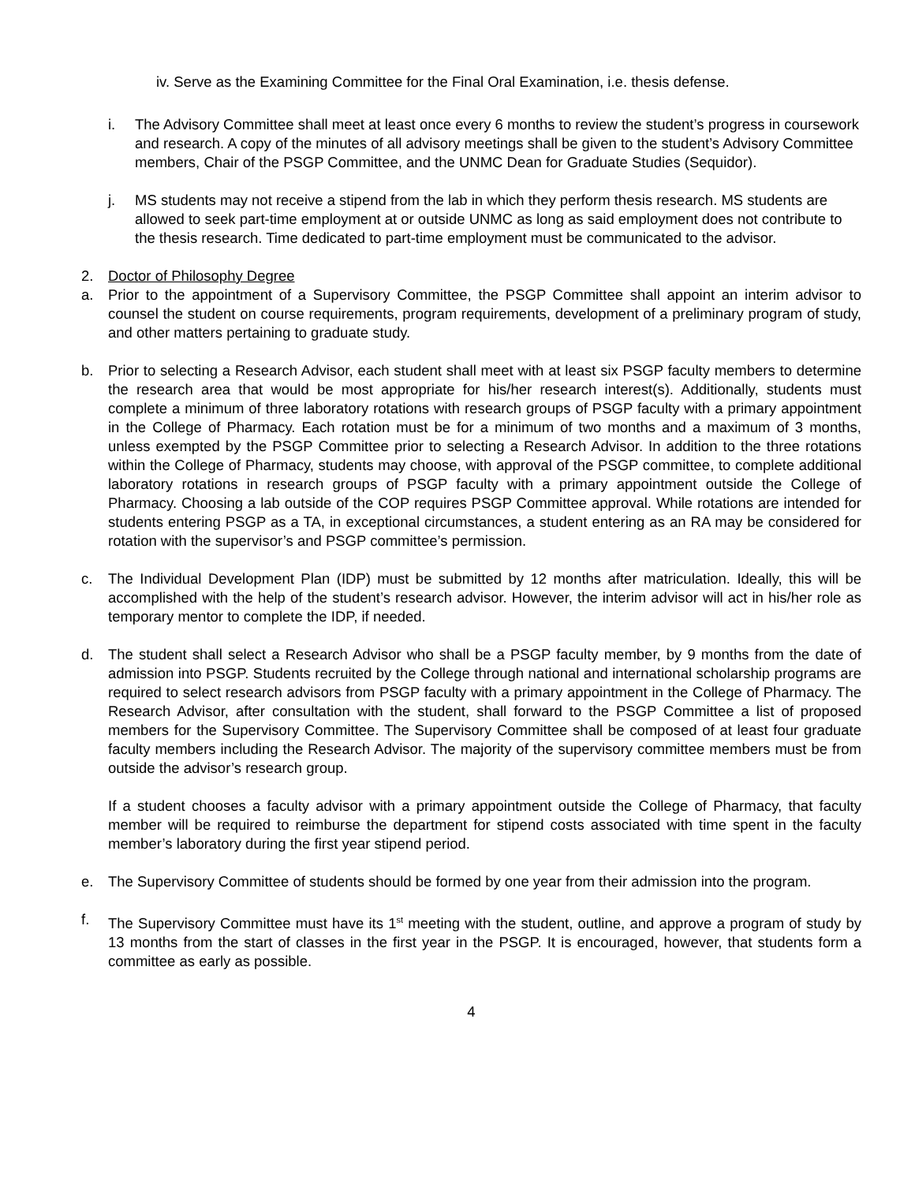iv. Serve as the Examining Committee for the Final Oral Examination, i.e. thesis defense.
i. The Advisory Committee shall meet at least once every 6 months to review the student’s progress in coursework and research. A copy of the minutes of all advisory meetings shall be given to the student’s Advisory Committee members, Chair of the PSGP Committee, and the UNMC Dean for Graduate Studies (Sequidor).
j. MS students may not receive a stipend from the lab in which they perform thesis research. MS students are allowed to seek part-time employment at or outside UNMC as long as said employment does not contribute to the thesis research. Time dedicated to part-time employment must be communicated to the advisor.
2. Doctor of Philosophy Degree
a. Prior to the appointment of a Supervisory Committee, the PSGP Committee shall appoint an interim advisor to counsel the student on course requirements, program requirements, development of a preliminary program of study, and other matters pertaining to graduate study.
b. Prior to selecting a Research Advisor, each student shall meet with at least six PSGP faculty members to determine the research area that would be most appropriate for his/her research interest(s). Additionally, students must complete a minimum of three laboratory rotations with research groups of PSGP faculty with a primary appointment in the College of Pharmacy. Each rotation must be for a minimum of two months and a maximum of 3 months, unless exempted by the PSGP Committee prior to selecting a Research Advisor. In addition to the three rotations within the College of Pharmacy, students may choose, with approval of the PSGP committee, to complete additional laboratory rotations in research groups of PSGP faculty with a primary appointment outside the College of Pharmacy. Choosing a lab outside of the COP requires PSGP Committee approval. While rotations are intended for students entering PSGP as a TA, in exceptional circumstances, a student entering as an RA may be considered for rotation with the supervisor’s and PSGP committee’s permission.
c. The Individual Development Plan (IDP) must be submitted by 12 months after matriculation. Ideally, this will be accomplished with the help of the student’s research advisor. However, the interim advisor will act in his/her role as temporary mentor to complete the IDP, if needed.
d. The student shall select a Research Advisor who shall be a PSGP faculty member, by 9 months from the date of admission into PSGP. Students recruited by the College through national and international scholarship programs are required to select research advisors from PSGP faculty with a primary appointment in the College of Pharmacy. The Research Advisor, after consultation with the student, shall forward to the PSGP Committee a list of proposed members for the Supervisory Committee. The Supervisory Committee shall be composed of at least four graduate faculty members including the Research Advisor. The majority of the supervisory committee members must be from outside the advisor’s research group.
If a student chooses a faculty advisor with a primary appointment outside the College of Pharmacy, that faculty member will be required to reimburse the department for stipend costs associated with time spent in the faculty member’s laboratory during the first year stipend period.
e. The Supervisory Committee of students should be formed by one year from their admission into the program.
f. The Supervisory Committee must have its 1<sup>st</sup> meeting with the student, outline, and approve a program of study by 13 months from the start of classes in the first year in the PSGP. It is encouraged, however, that students form a committee as early as possible.
4